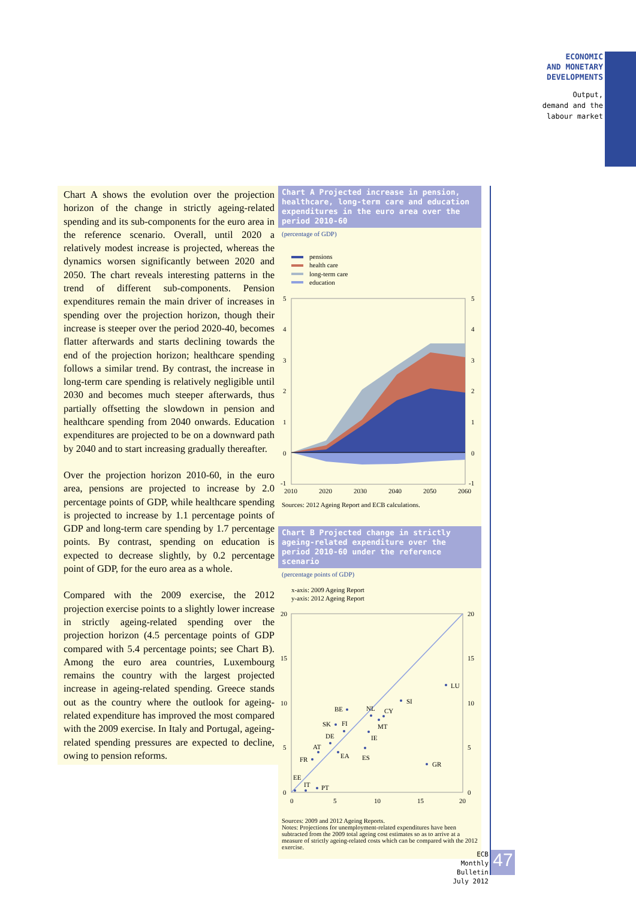ECONOMIC
AND MONETARY
DEVELOPMENTS
Output,
demand and the
labour market
Chart A shows the evolution over the projection horizon of the change in strictly ageing-related spending and its sub-components for the euro area in the reference scenario. Overall, until 2020 a relatively modest increase is projected, whereas the dynamics worsen significantly between 2020 and 2050. The chart reveals interesting patterns in the trend of different sub-components. Pension expenditures remain the main driver of increases in spending over the projection horizon, though their increase is steeper over the period 2020-40, becomes flatter afterwards and starts declining towards the end of the projection horizon; healthcare spending follows a similar trend. By contrast, the increase in long-term care spending is relatively negligible until 2030 and becomes much steeper afterwards, thus partially offsetting the slowdown in pension and healthcare spending from 2040 onwards. Education expenditures are projected to be on a downward path by 2040 and to start increasing gradually thereafter.
Over the projection horizon 2010-60, in the euro area, pensions are projected to increase by 2.0 percentage points of GDP, while healthcare spending is projected to increase by 1.1 percentage points of GDP and long-term care spending by 1.7 percentage points. By contrast, spending on education is expected to decrease slightly, by 0.2 percentage point of GDP, for the euro area as a whole.
Compared with the 2009 exercise, the 2012 projection exercise points to a slightly lower increase in strictly ageing-related spending over the projection horizon (4.5 percentage points of GDP compared with 5.4 percentage points; see Chart B). Among the euro area countries, Luxembourg remains the country with the largest projected increase in ageing-related spending. Greece stands out as the country where the outlook for ageing-related expenditure has improved the most compared with the 2009 exercise. In Italy and Portugal, ageing-related spending pressures are expected to decline, owing to pension reforms.
Chart A Projected increase in pension, healthcare, long-term care and education expenditures in the euro area over the period 2010-60
(percentage of GDP)
pensions
health care
long-term care
education
5
4
3
2
1
0
-1
5
4
3
2
1
0
-1
2010
2020
2030
2040
2050
2060
Sources: 2012 Ageing Report and ECB calculations.
Chart B Projected change in strictly ageing-related expenditure over the period 2010-60 under the reference scenario
(percentage points of GDP)
x-axis: 2009 Ageing Report
y-axis: 2012 Ageing Report
20
15
10
5
0
20
15
10
5
0
0
5
10
15
20
LU
SI
BE
NL
CY
SK
FI
MT
DE
IE
AT
EA
ES
FR
GR
EE
IT
PT
Sources: 2009 and 2012 Ageing Reports.
Notes: Projections for unemployment-related expenditures have been subtracted from the 2009 total ageing cost estimates so as to arrive at a measure of strictly ageing-related costs which can be compared with the 2012 exercise.
ECB
Monthly Bulletin
July 2012
47